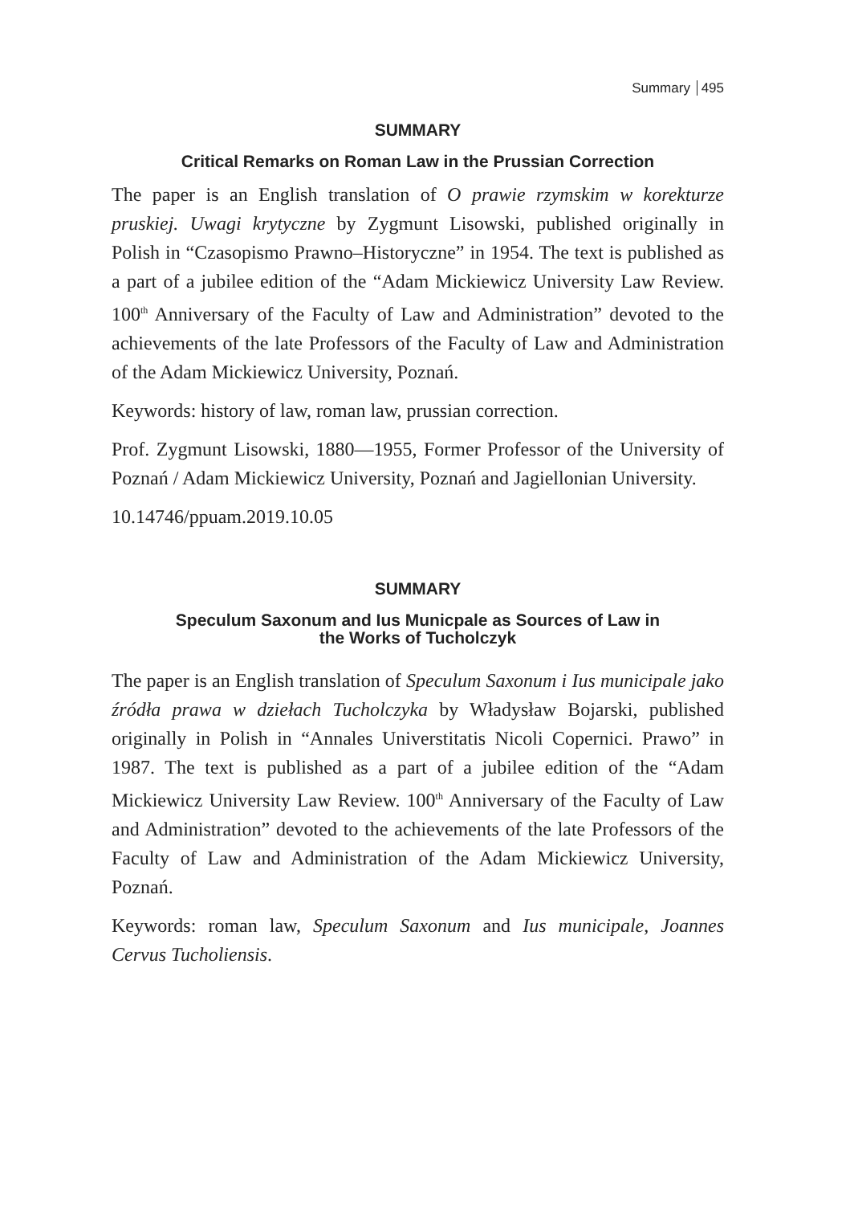Summary 495
SUMMARY
Critical Remarks on Roman Law in the Prussian Correction
The paper is an English translation of O prawie rzymskim w korekturze pruskiej. Uwagi krytyczne by Zygmunt Lisowski, published originally in Polish in “Czasopismo Prawno–Historyczne” in 1954. The text is published as a part of a jubilee edition of the “Adam Mickiewicz University Law Review. 100<sup>th</sup> Anniversary of the Faculty of Law and Administration” devoted to the achievements of the late Professors of the Faculty of Law and Administration of the Adam Mickiewicz University, Poznań.
Keywords: history of law, roman law, prussian correction.
Prof. Zygmunt Lisowski, 1880—1955, Former Professor of the University of Poznań / Adam Mickiewicz University, Poznań and Jagiellonian University.
10.14746/ppuam.2019.10.05
SUMMARY
Speculum Saxonum and Ius Municpale as Sources of Law in
the Works of Tucholczyk
The paper is an English translation of Speculum Saxonum i Ius municipale jako źródła prawa w dziełach Tucholczyka by Władysław Bojarski, published originally in Polish in “Annales Universtitatis Nicoli Copernici. Prawo” in 1987. The text is published as a part of a jubilee edition of the “Adam Mickiewicz University Law Review. 100<sup>th</sup> Anniversary of the Faculty of Law and Administration” devoted to the achievements of the late Professors of the Faculty of Law and Administration of the Adam Mickiewicz University, Poznań.
Keywords: roman law, Speculum Saxonum and Ius municipale, Joannes Cervus Tucholiensis.